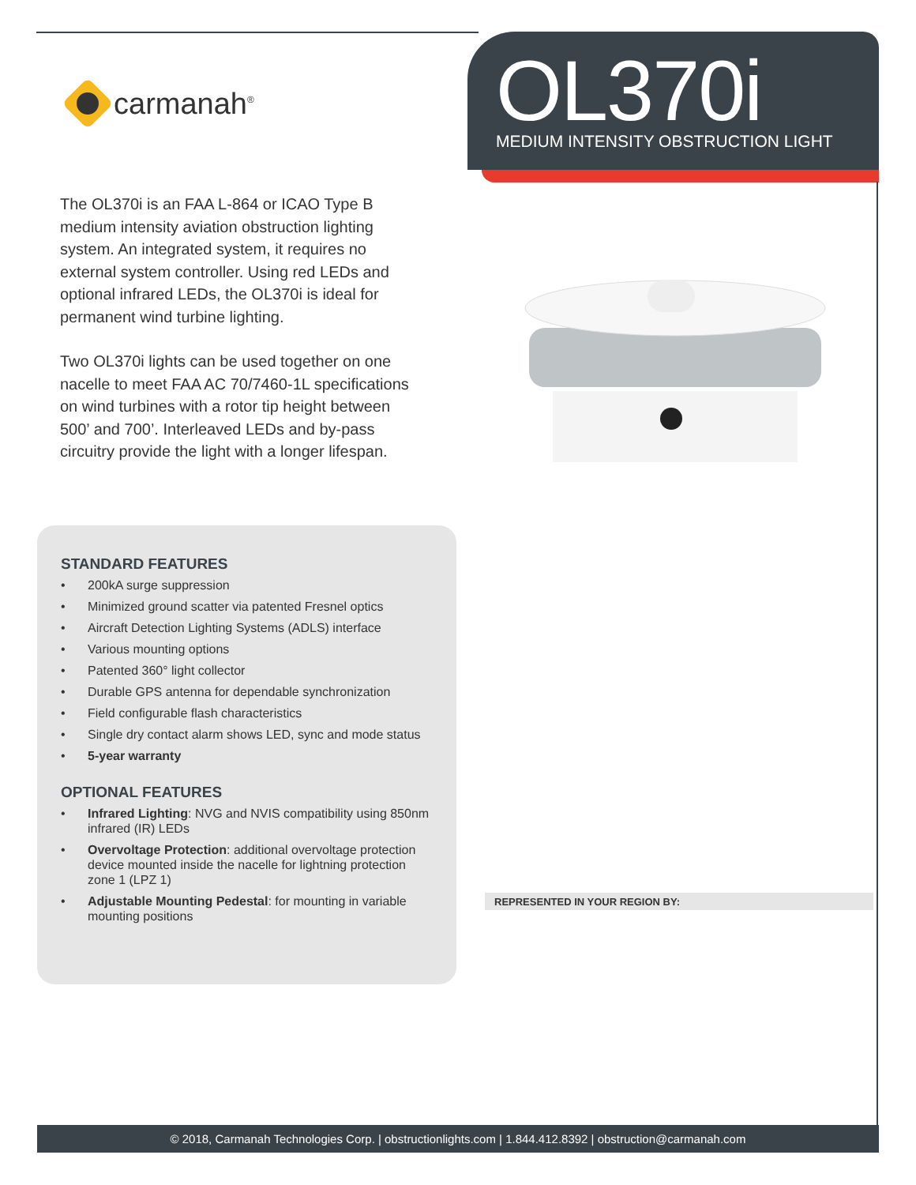OL370i
MEDIUM INTENSITY OBSTRUCTION LIGHT
carmanah<sup>®</sup>
The OL370i is an FAA L-864 or ICAO Type B medium intensity aviation obstruction lighting system. An integrated system, it requires no external system controller. Using red LEDs and optional infrared LEDs, the OL370i is ideal for permanent wind turbine lighting.
Two OL370i lights can be used together on one nacelle to meet FAA AC 70/7460-1L specifications on wind turbines with a rotor tip height between 500’ and 700’. Interleaved LEDs and by-pass circuitry provide the light with a longer lifespan.
STANDARD FEATURES
• 200kA surge suppression
• Minimized ground scatter via patented Fresnel optics
• Aircraft Detection Lighting Systems (ADLS) interface
• Various mounting options
• Patented 360° light collector
• Durable GPS antenna for dependable synchronization
• Field configurable flash characteristics
• Single dry contact alarm shows LED, sync and mode status
• 5-year warranty
OPTIONAL FEATURES
• Infrared Lighting: NVG and NVIS compatibility using 850nm infrared (IR) LEDs
• Overvoltage Protection: additional overvoltage protection device mounted inside the nacelle for lightning protection zone 1 (LPZ 1)
• Adjustable Mounting Pedestal: for mounting in variable mounting positions
REPRESENTED IN YOUR REGION BY:
© 2018, Carmanah Technologies Corp. | obstructionlights.com | 1.844.412.8392 | obstruction@carmanah.com